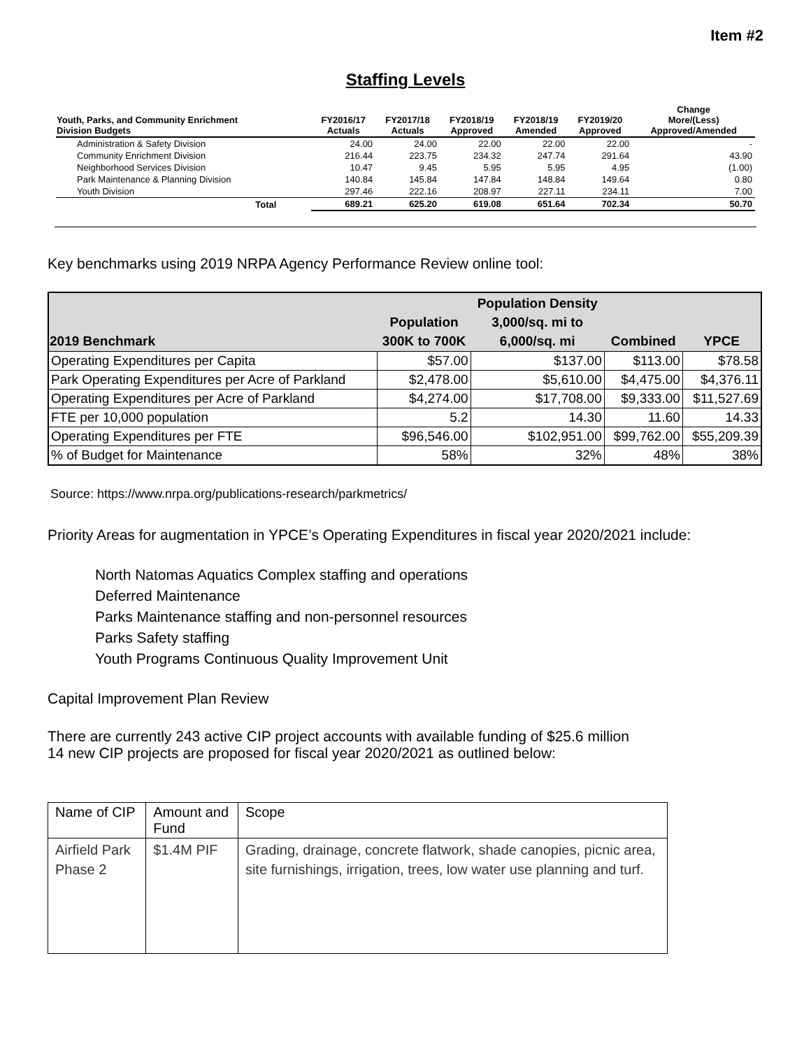Item #2
Staffing Levels
| Youth, Parks, and Community Enrichment Division Budgets | FY2016/17 Actuals | FY2017/18 Actuals | FY2018/19 Approved | FY2018/19 Amended | FY2019/20 Approved | Change More/(Less) Approved/Amended |
| --- | --- | --- | --- | --- | --- | --- |
| Administration & Safety Division | 24.00 | 24.00 | 22.00 | 22.00 | 22.00 | - |
| Community Enrichment Division | 216.44 | 223.75 | 234.32 | 247.74 | 291.64 | 43.90 |
| Neighborhood Services Division | 10.47 | 9.45 | 5.95 | 5.95 | 4.95 | (1.00) |
| Park Maintenance & Planning Division | 140.84 | 145.84 | 147.84 | 148.84 | 149.64 | 0.80 |
| Youth Division | 297.46 | 222.16 | 208.97 | 227.11 | 234.11 | 7.00 |
| Total | 689.21 | 625.20 | 619.08 | 651.64 | 702.34 | 50.70 |
Key benchmarks using 2019 NRPA Agency Performance Review online tool:
| 2019 Benchmark | Population 300K to 700K | Population Density 3,000/sq. mi to 6,000/sq. mi | Combined | YPCE |
| --- | --- | --- | --- | --- |
| Operating Expenditures per Capita | $57.00 | $137.00 | $113.00 | $78.58 |
| Park Operating Expenditures per Acre of Parkland | $2,478.00 | $5,610.00 | $4,475.00 | $4,376.11 |
| Operating Expenditures per Acre of Parkland | $4,274.00 | $17,708.00 | $9,333.00 | $11,527.69 |
| FTE per 10,000 population | 5.2 | 14.30 | 11.60 | 14.33 |
| Operating Expenditures per FTE | $96,546.00 | $102,951.00 | $99,762.00 | $55,209.39 |
| % of Budget for Maintenance | 58% | 32% | 48% | 38% |
Source: https://www.nrpa.org/publications-research/parkmetrics/
Priority Areas for augmentation in YPCE’s Operating Expenditures in fiscal year 2020/2021 include:
North Natomas Aquatics Complex staffing and operations
Deferred Maintenance
Parks Maintenance staffing and non-personnel resources
Parks Safety staffing
Youth Programs Continuous Quality Improvement Unit
Capital Improvement Plan Review
There are currently 243 active CIP project accounts with available funding of $25.6 million
14 new CIP projects are proposed for fiscal year 2020/2021 as outlined below:
| Name of CIP | Amount and Fund | Scope |
| --- | --- | --- |
| Airfield Park Phase 2 | $1.4M PIF | Grading, drainage, concrete flatwork, shade canopies, picnic area, site furnishings, irrigation, trees, low water use planning and turf. |